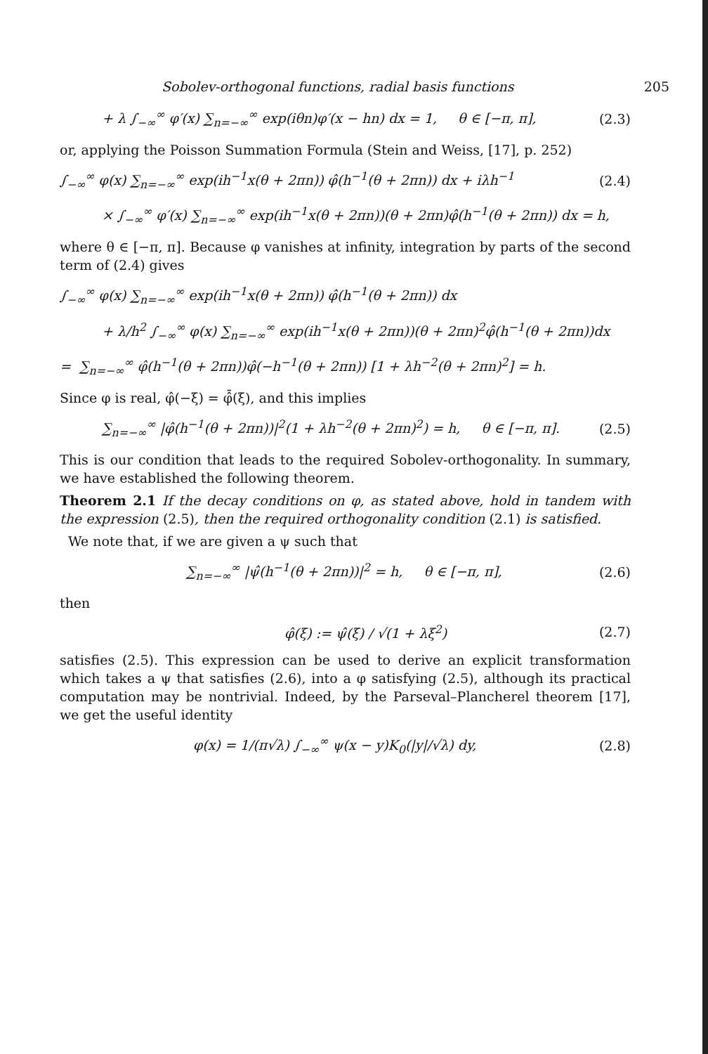Sobolev-orthogonal functions, radial basis functions 205
+ λ ∫<sub>−∞</sub><sup>∞</sup> φ′(x) ∑<sub>n=−∞</sub><sup>∞</sup> exp(iθn)φ′(x − hn) dx = 1, θ ∈ [−π, π], (2.3)
or, applying the Poisson Summation Formula (Stein and Weiss, [17], p. 252)
∫<sub>−∞</sub><sup>∞</sup> φ(x) ∑<sub>n=−∞</sub><sup>∞</sup> exp(ih<sup>−1</sup>x(θ + 2πn)) φ̂(h<sup>−1</sup>(θ + 2πn)) dx + iλh<sup>−1</sup> (2.4)
× ∫<sub>−∞</sub><sup>∞</sup> φ′(x) ∑<sub>n=−∞</sub><sup>∞</sup> exp(ih<sup>−1</sup>x(θ + 2πn))(θ + 2πn)φ̂(h<sup>−1</sup>(θ + 2πn)) dx = h,
where θ ∈ [−π, π]. Because φ vanishes at infinity, integration by parts of the second term of (2.4) gives
∫<sub>−∞</sub><sup>∞</sup> φ(x) ∑<sub>n=−∞</sub><sup>∞</sup> exp(ih<sup>−1</sup>x(θ + 2πn)) φ̂(h<sup>−1</sup>(θ + 2πn)) dx
+ λ/h<sup>2</sup> ∫<sub>−∞</sub><sup>∞</sup> φ(x) ∑<sub>n=−∞</sub><sup>∞</sup> exp(ih<sup>−1</sup>x(θ + 2πn))(θ + 2πn)<sup>2</sup>φ̂(h<sup>−1</sup>(θ + 2πn))dx
= ∑<sub>n=−∞</sub><sup>∞</sup> φ̂(h<sup>−1</sup>(θ + 2πn))φ̂(−h<sup>−1</sup>(θ + 2πn)) [1 + λh<sup>−2</sup>(θ + 2πn)<sup>2</sup>] = h.
Since φ is real, φ̂(−ξ) = φ̂̄(ξ), and this implies
∑<sub>n=−∞</sub><sup>∞</sup> |φ̂(h<sup>−1</sup>(θ + 2πn))|<sup>2</sup>(1 + λh<sup>−2</sup>(θ + 2πn)<sup>2</sup>) = h, θ ∈ [−π, π]. (2.5)
This is our condition that leads to the required Sobolev-orthogonality. In summary, we have established the following theorem.
Theorem 2.1 If the decay conditions on φ, as stated above, hold in tandem with the expression (2.5), then the required orthogonality condition (2.1) is satisfied.
We note that, if we are given a ψ such that
∑<sub>n=−∞</sub><sup>∞</sup> |ψ̂(h<sup>−1</sup>(θ + 2πn))|<sup>2</sup> = h, θ ∈ [−π, π], (2.6)
then
φ̂(ξ) := ψ̂(ξ) / √(1 + λξ<sup>2</sup>) (2.7)
satisfies (2.5). This expression can be used to derive an explicit transformation which takes a ψ that satisfies (2.6), into a φ satisfying (2.5), although its practical computation may be nontrivial. Indeed, by the Parseval–Plancherel theorem [17], we get the useful identity
φ(x) = 1/(π√λ) ∫<sub>−∞</sub><sup>∞</sup> ψ(x − y)K<sub>0</sub>(|y|/√λ) dy, (2.8)